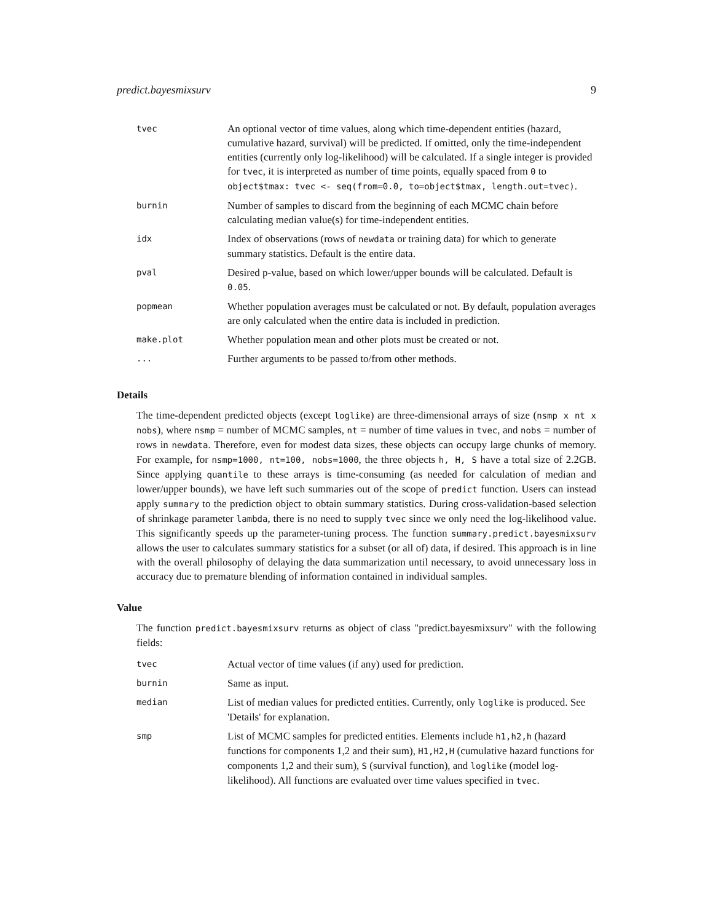predict.bayesmixsurv 9
| tvec | An optional vector of time values, along which time-dependent entities (hazard, cumulative hazard, survival) will be predicted. If omitted, only the time-independent entities (currently only log-likelihood) will be calculated. If a single integer is provided for tvec , it is interpreted as number of time points, equally spaced from 0 to object$tmax: tvec <- seq(from=0.0, to=object$tmax, length.out=tvec) . |
| burnin | Number of samples to discard from the beginning of each MCMC chain before calculating median value(s) for time-independent entities. |
| idx | Index of observations (rows of newdata or training data) for which to generate summary statistics. Default is the entire data. |
| pval | Desired p-value, based on which lower/upper bounds will be calculated. Default is 0.05 . |
| popmean | Whether population averages must be calculated or not. By default, population averages are only calculated when the entire data is included in prediction. |
| make.plot | Whether population mean and other plots must be created or not. |
| ... | Further arguments to be passed to/from other methods. |
Details
The time-dependent predicted objects (except loglike) are three-dimensional arrays of size (nsmp x nt x nobs), where nsmp = number of MCMC samples, nt = number of time values in tvec, and nobs = number of rows in newdata. Therefore, even for modest data sizes, these objects can occupy large chunks of memory. For example, for nsmp=1000, nt=100, nobs=1000, the three objects h, H, S have a total size of 2.2GB. Since applying quantile to these arrays is time-consuming (as needed for calculation of median and lower/upper bounds), we have left such summaries out of the scope of predict function. Users can instead apply summary to the prediction object to obtain summary statistics. During cross-validation-based selection of shrinkage parameter lambda, there is no need to supply tvec since we only need the log-likelihood value. This significantly speeds up the parameter-tuning process. The function summary.predict.bayesmixsurv allows the user to calculates summary statistics for a subset (or all of) data, if desired. This approach is in line with the overall philosophy of delaying the data summarization until necessary, to avoid unnecessary loss in accuracy due to premature blending of information contained in individual samples.
Value
The function predict.bayesmixsurv returns as object of class "predict.bayesmixsurv" with the following fields:
| tvec | Actual vector of time values (if any) used for prediction. |
| burnin | Same as input. |
| median | List of median values for predicted entities. Currently, only loglike is produced. See 'Details' for explanation. |
| smp | List of MCMC samples for predicted entities. Elements include h1,h2,h (hazard functions for components 1,2 and their sum), H1,H2,H (cumulative hazard functions for components 1,2 and their sum), S (survival function), and loglike (model log-likelihood). All functions are evaluated over time values specified in tvec . |